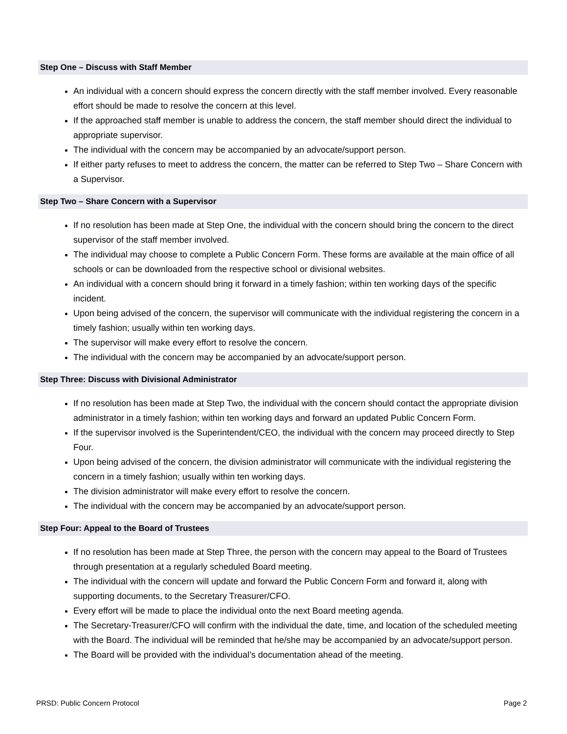Step One – Discuss with Staff Member
An individual with a concern should express the concern directly with the staff member involved. Every reasonable effort should be made to resolve the concern at this level.
If the approached staff member is unable to address the concern, the staff member should direct the individual to appropriate supervisor.
The individual with the concern may be accompanied by an advocate/support person.
If either party refuses to meet to address the concern, the matter can be referred to Step Two – Share Concern with a Supervisor.
Step Two – Share Concern with a Supervisor
If no resolution has been made at Step One, the individual with the concern should bring the concern to the direct supervisor of the staff member involved.
The individual may choose to complete a Public Concern Form. These forms are available at the main office of all schools or can be downloaded from the respective school or divisional websites.
An individual with a concern should bring it forward in a timely fashion; within ten working days of the specific incident.
Upon being advised of the concern, the supervisor will communicate with the individual registering the concern in a timely fashion; usually within ten working days.
The supervisor will make every effort to resolve the concern.
The individual with the concern may be accompanied by an advocate/support person.
Step Three: Discuss with Divisional Administrator
If no resolution has been made at Step Two, the individual with the concern should contact the appropriate division administrator in a timely fashion; within ten working days and forward an updated Public Concern Form.
If the supervisor involved is the Superintendent/CEO, the individual with the concern may proceed directly to Step Four.
Upon being advised of the concern, the division administrator will communicate with the individual registering the concern in a timely fashion; usually within ten working days.
The division administrator will make every effort to resolve the concern.
The individual with the concern may be accompanied by an advocate/support person.
Step Four: Appeal to the Board of Trustees
If no resolution has been made at Step Three, the person with the concern may appeal to the Board of Trustees through presentation at a regularly scheduled Board meeting.
The individual with the concern will update and forward the Public Concern Form and forward it, along with supporting documents, to the Secretary Treasurer/CFO.
Every effort will be made to place the individual onto the next Board meeting agenda.
The Secretary-Treasurer/CFO will confirm with the individual the date, time, and location of the scheduled meeting with the Board. The individual will be reminded that he/she may be accompanied by an advocate/support person.
The Board will be provided with the individual’s documentation ahead of the meeting.
PRSD: Public Concern Protocol Page 2